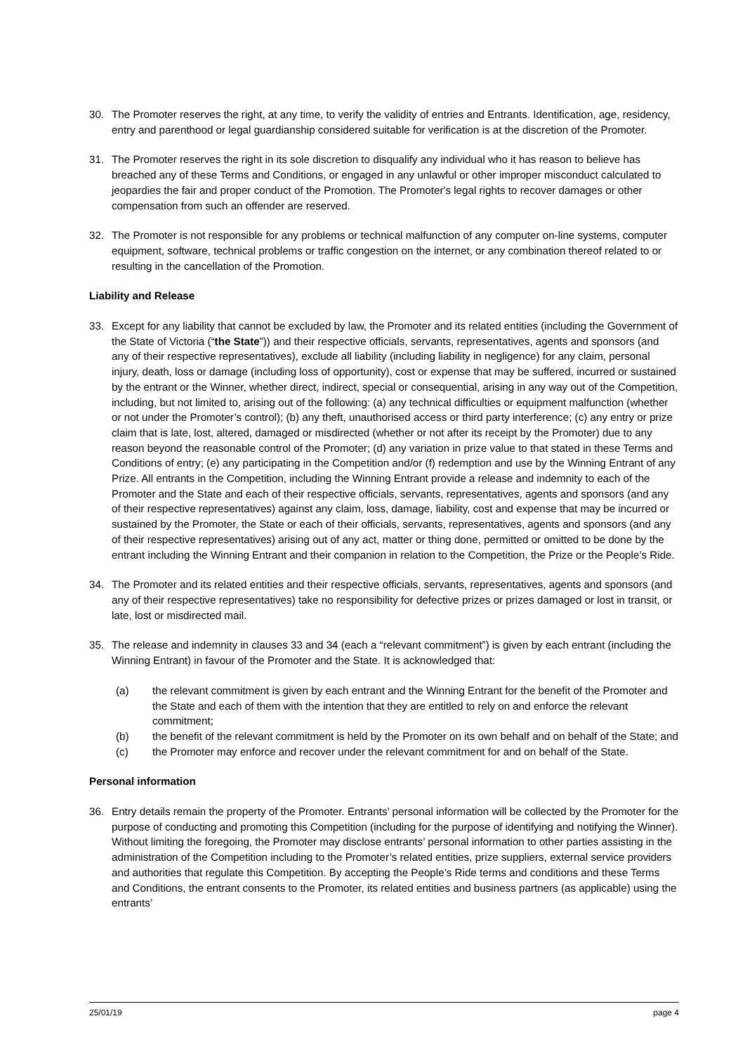30. The Promoter reserves the right, at any time, to verify the validity of entries and Entrants. Identification, age, residency, entry and parenthood or legal guardianship considered suitable for verification is at the discretion of the Promoter.
31. The Promoter reserves the right in its sole discretion to disqualify any individual who it has reason to believe has breached any of these Terms and Conditions, or engaged in any unlawful or other improper misconduct calculated to jeopardies the fair and proper conduct of the Promotion. The Promoter's legal rights to recover damages or other compensation from such an offender are reserved.
32. The Promoter is not responsible for any problems or technical malfunction of any computer on-line systems, computer equipment, software, technical problems or traffic congestion on the internet, or any combination thereof related to or resulting in the cancellation of the Promotion.
Liability and Release
33. Except for any liability that cannot be excluded by law, the Promoter and its related entities (including the Government of the State of Victoria (“the State”)) and their respective officials, servants, representatives, agents and sponsors (and any of their respective representatives), exclude all liability (including liability in negligence) for any claim, personal injury, death, loss or damage (including loss of opportunity), cost or expense that may be suffered, incurred or sustained by the entrant or the Winner, whether direct, indirect, special or consequential, arising in any way out of the Competition, including, but not limited to, arising out of the following: (a) any technical difficulties or equipment malfunction (whether or not under the Promoter’s control); (b) any theft, unauthorised access or third party interference; (c) any entry or prize claim that is late, lost, altered, damaged or misdirected (whether or not after its receipt by the Promoter) due to any reason beyond the reasonable control of the Promoter; (d) any variation in prize value to that stated in these Terms and Conditions of entry; (e) any participating in the Competition and/or (f) redemption and use by the Winning Entrant of any Prize. All entrants in the Competition, including the Winning Entrant provide a release and indemnity to each of the Promoter and the State and each of their respective officials, servants, representatives, agents and sponsors (and any of their respective representatives) against any claim, loss, damage, liability, cost and expense that may be incurred or sustained by the Promoter, the State or each of their officials, servants, representatives, agents and sponsors (and any of their respective representatives) arising out of any act, matter or thing done, permitted or omitted to be done by the entrant including the Winning Entrant and their companion in relation to the Competition, the Prize or the People’s Ride.
34. The Promoter and its related entities and their respective officials, servants, representatives, agents and sponsors (and any of their respective representatives) take no responsibility for defective prizes or prizes damaged or lost in transit, or late, lost or misdirected mail.
35. The release and indemnity in clauses 33 and 34 (each a “relevant commitment”) is given by each entrant (including the Winning Entrant) in favour of the Promoter and the State. It is acknowledged that:
(a) the relevant commitment is given by each entrant and the Winning Entrant for the benefit of the Promoter and the State and each of them with the intention that they are entitled to rely on and enforce the relevant commitment;
(b) the benefit of the relevant commitment is held by the Promoter on its own behalf and on behalf of the State; and
(c) the Promoter may enforce and recover under the relevant commitment for and on behalf of the State.
Personal information
36. Entry details remain the property of the Promoter. Entrants’ personal information will be collected by the Promoter for the purpose of conducting and promoting this Competition (including for the purpose of identifying and notifying the Winner). Without limiting the foregoing, the Promoter may disclose entrants’ personal information to other parties assisting in the administration of the Competition including to the Promoter’s related entities, prize suppliers, external service providers and authorities that regulate this Competition. By accepting the People’s Ride terms and conditions and these Terms and Conditions, the entrant consents to the Promoter, its related entities and business partners (as applicable) using the entrants’
25/01/19 page 4